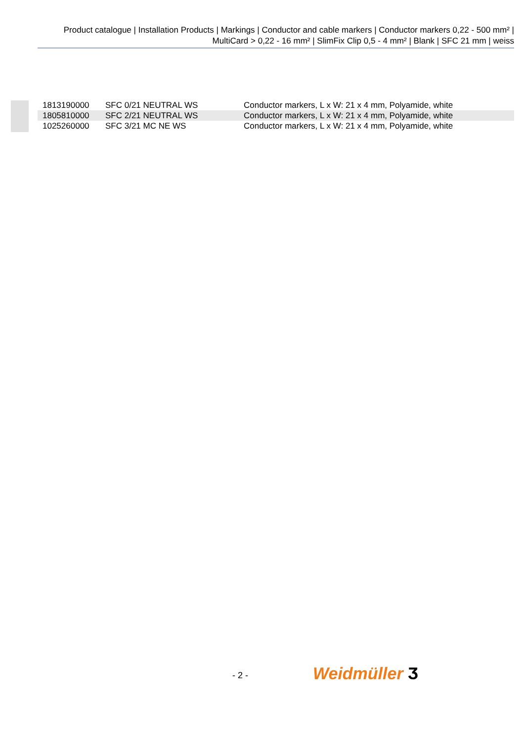Product catalogue | Installation Products | Markings | Conductor and cable markers | Conductor markers 0,22 - 500 mm² |
MultiCard > 0,22 - 16 mm² | SlimFix Clip 0,5 - 4 mm² | Blank | SFC 21 mm | weiss
| 1813190000 | SFC 0/21 NEUTRAL WS | Conductor markers, L x W: 21 x 4 mm, Polyamide, white |
| 1805810000 | SFC 2/21 NEUTRAL WS | Conductor markers, L x W: 21 x 4 mm, Polyamide, white |
| 1025260000 | SFC 3/21 MC NE WS | Conductor markers, L x W: 21 x 4 mm, Polyamide, white |
- 2 - Weidmüller Ӡ